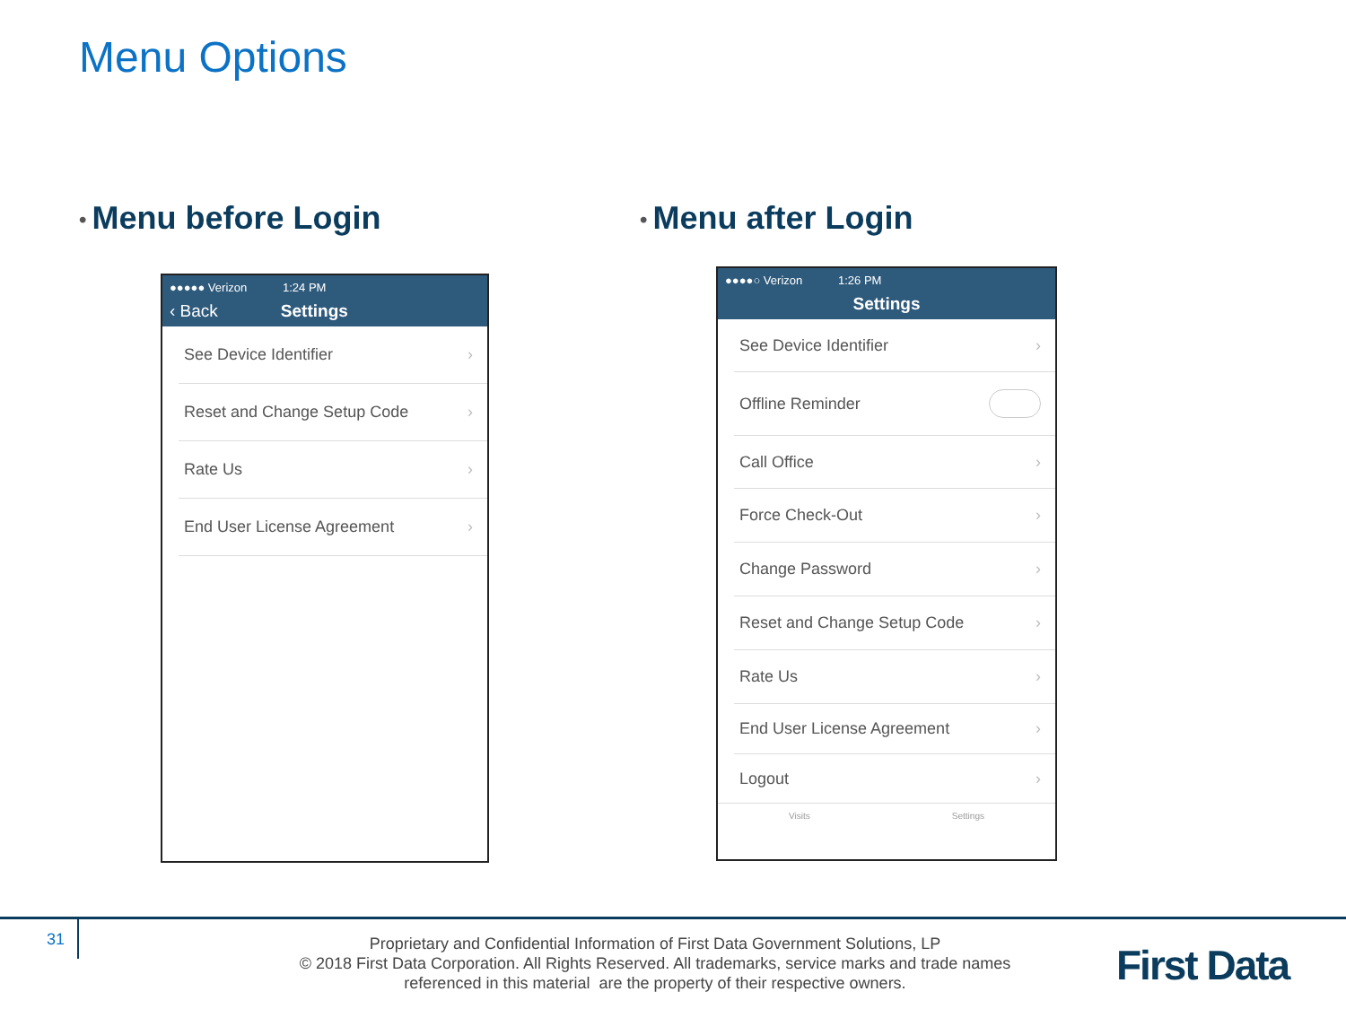Menu Options
• Menu before Login • Menu after Login
●●●●● Verizon 1:24 PM
‹ Back Settings
See Device Identifier ›
Reset and Change Setup Code ›
Rate Us ›
End User License Agreement ›
●●●●○ Verizon 1:26 PM
Settings
See Device Identifier ›
Offline Reminder
Call Office ›
Force Check-Out ›
Change Password ›
Reset and Change Setup Code ›
Rate Us ›
End User License Agreement ›
Logout ›
Visits Settings
31
Proprietary and Confidential Information of First Data Government Solutions, LP
© 2018 First Data Corporation. All Rights Reserved. All trademarks, service marks and trade names referenced in this material are the property of their respective owners.
First Data.